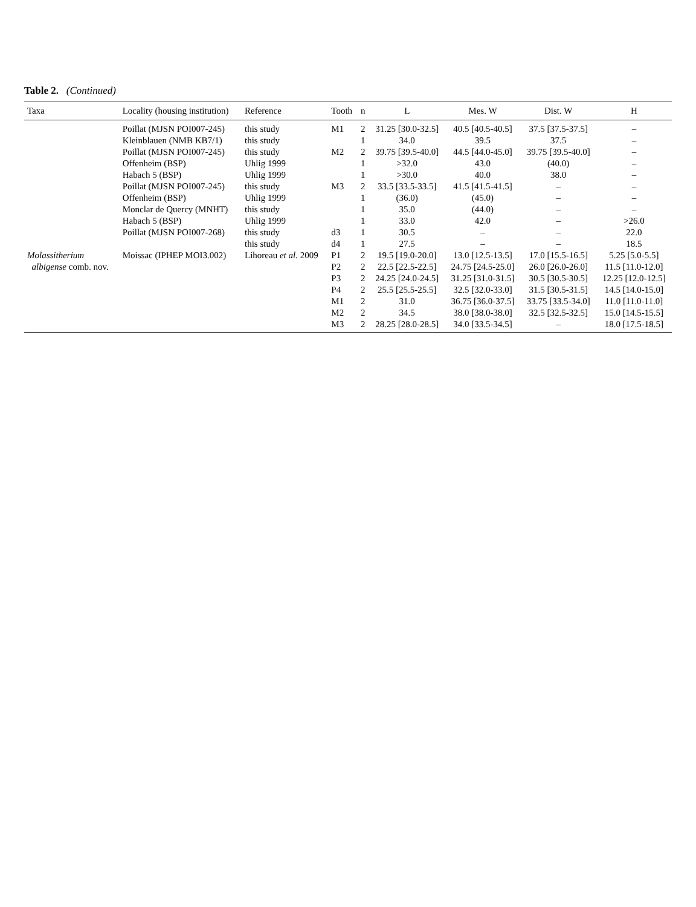Table 2. (Continued)
| Taxa | Locality (housing institution) | Reference | Tooth | n | L | Mes. W | Dist. W | H |
| --- | --- | --- | --- | --- | --- | --- | --- | --- |
| | Poillat (MJSN POI007-245) | this study | M1 | 2 | 31.25 [30.0-32.5] | 40.5 [40.5-40.5] | 37.5 [37.5-37.5] | – |
| | Kleinblauen (NMB KB7/1) | this study | | 1 | 34.0 | 39.5 | 37.5 | – |
| | Poillat (MJSN POI007-245) | this study | M2 | 2 | 39.75 [39.5-40.0] | 44.5 [44.0-45.0] | 39.75 [39.5-40.0] | – |
| | Offenheim (BSP) | Uhlig 1999 | | 1 | >32.0 | 43.0 | (40.0) | – |
| | Habach 5 (BSP) | Uhlig 1999 | | 1 | >30.0 | 40.0 | 38.0 | – |
| | Poillat (MJSN POI007-245) | this study | M3 | 2 | 33.5 [33.5-33.5] | 41.5 [41.5-41.5] | – | – |
| | Offenheim (BSP) | Uhlig 1999 | | 1 | (36.0) | (45.0) | – | – |
| | Monclar de Quercy (MNHT) | this study | | 1 | 35.0 | (44.0) | – | – |
| | Habach 5 (BSP) | Uhlig 1999 | | 1 | 33.0 | 42.0 | – | >26.0 |
| | Poillat (MJSN POI007-268) | this study | d3 | 1 | 30.5 | – | – | 22.0 |
| | | this study | d4 | 1 | 27.5 | – | – | 18.5 |
| Molassitherium | Moissac (IPHEP MOI3.002) | Lihoreau et al. 2009 | P1 | 2 | 19.5 [19.0-20.0] | 13.0 [12.5-13.5] | 17.0 [15.5-16.5] | 5.25 [5.0-5.5] |
| albigense comb. nov. | | | P2 | 2 | 22.5 [22.5-22.5] | 24.75 [24.5-25.0] | 26.0 [26.0-26.0] | 11.5 [11.0-12.0] |
| | | | P3 | 2 | 24.25 [24.0-24.5] | 31.25 [31.0-31.5] | 30.5 [30.5-30.5] | 12.25 [12.0-12.5] |
| | | | P4 | 2 | 25.5 [25.5-25.5] | 32.5 [32.0-33.0] | 31.5 [30.5-31.5] | 14.5 [14.0-15.0] |
| | | | M1 | 2 | 31.0 | 36.75 [36.0-37.5] | 33.75 [33.5-34.0] | 11.0 [11.0-11.0] |
| | | | M2 | 2 | 34.5 | 38.0 [38.0-38.0] | 32.5 [32.5-32.5] | 15.0 [14.5-15.5] |
| | | | M3 | 2 | 28.25 [28.0-28.5] | 34.0 [33.5-34.5] | – | 18.0 [17.5-18.5] |